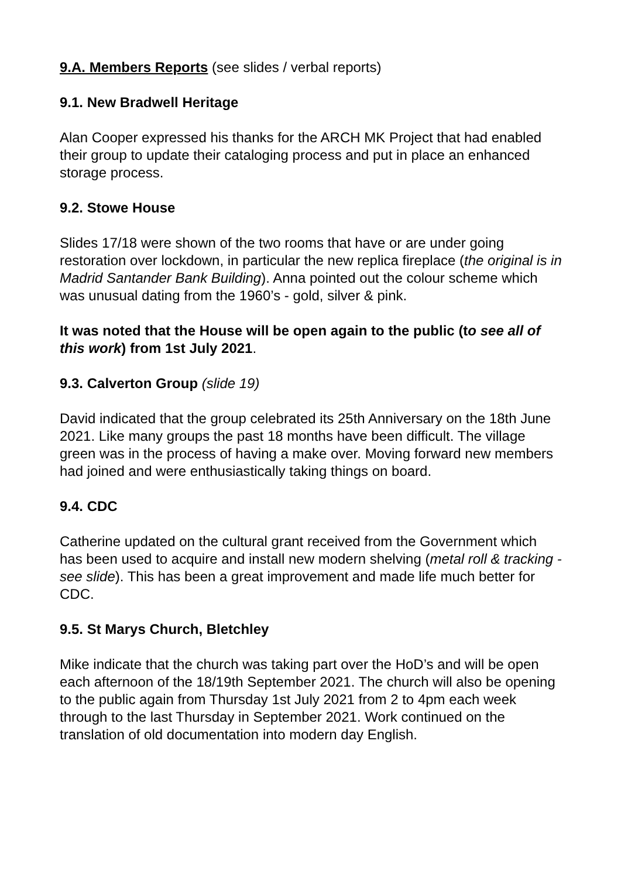9.A. Members Reports (see slides / verbal reports)
9.1. New Bradwell Heritage
Alan Cooper expressed his thanks for the ARCH MK Project that had enabled their group to update their cataloging process and put in place an enhanced storage process.
9.2. Stowe House
Slides 17/18 were shown of the two rooms that have or are under going restoration over lockdown, in particular the new replica fireplace (the original is in Madrid Santander Bank Building). Anna pointed out the colour scheme which was unusual dating from the 1960’s - gold, silver & pink.
It was noted that the House will be open again to the public (to see all of this work) from 1st July 2021.
9.3. Calverton Group (slide 19)
David indicated that the group celebrated its 25th Anniversary on the 18th June 2021. Like many groups the past 18 months have been difficult. The village green was in the process of having a make over. Moving forward new members had joined and were enthusiastically taking things on board.
9.4. CDC
Catherine updated on the cultural grant received from the Government which has been used to acquire and install new modern shelving (metal roll & tracking - see slide). This has been a great improvement and made life much better for CDC.
9.5. St Marys Church, Bletchley
Mike indicate that the church was taking part over the HoD’s and will be open each afternoon of the 18/19th September 2021. The church will also be opening to the public again from Thursday 1st July 2021 from 2 to 4pm each week through to the last Thursday in September 2021. Work continued on the translation of old documentation into modern day English.